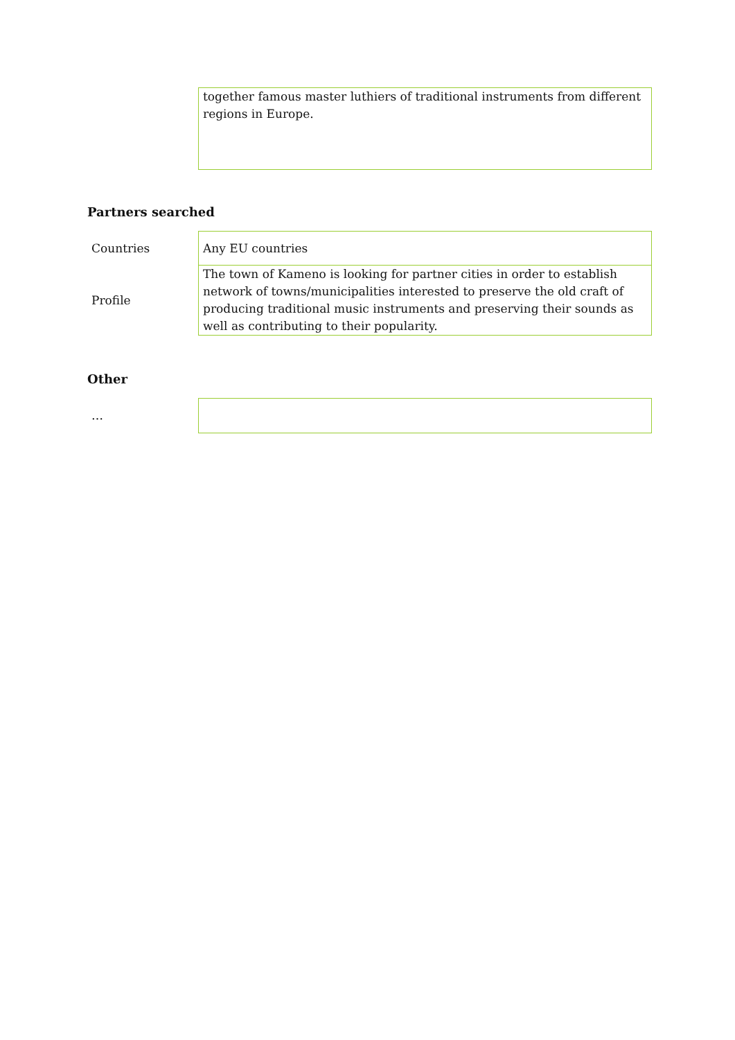| | together famous master luthiers of traditional instruments from different regions in Europe. |
Partners searched
| Countries | Any EU countries |
| Profile | The town of Kameno is looking for partner cities in order to establish network of towns/municipalities interested to preserve the old craft of producing traditional music instruments and preserving their sounds as well as contributing to their popularity. |
Other
| … | |